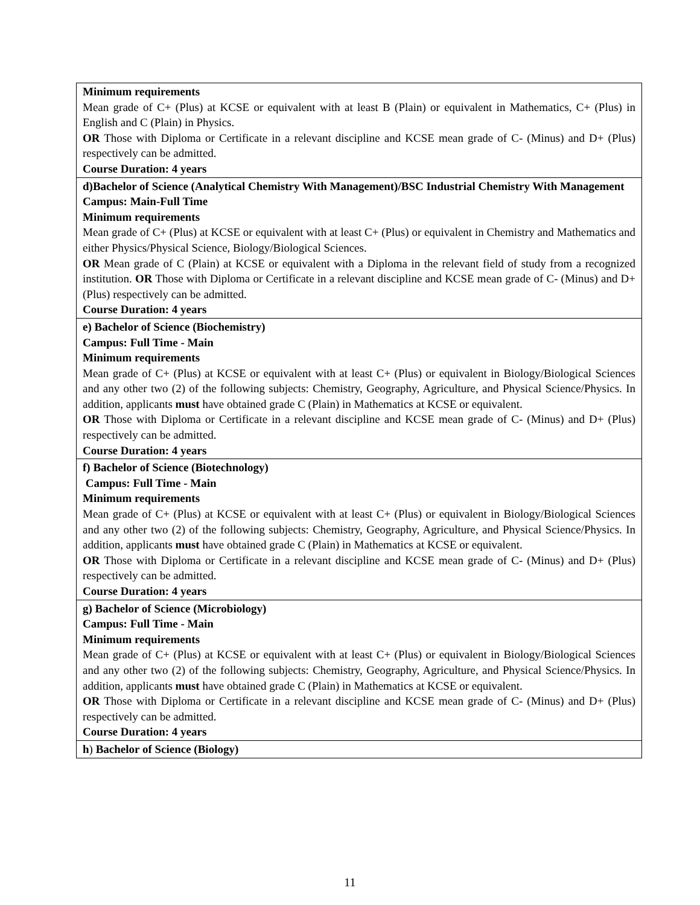| Minimum requirements Mean grade of C+ (Plus) at KCSE or equivalent with at least B (Plain) or equivalent in Mathematics, C+ (Plus) in English and C (Plain) in Physics. OR Those with Diploma or Certificate in a relevant discipline and KCSE mean grade of C- (Minus) and D+ (Plus) respectively can be admitted. Course Duration: 4 years |
| d)Bachelor of Science (Analytical Chemistry With Management)/BSC Industrial Chemistry With Management Campus: Main-Full Time Minimum requirements Mean grade of C+ (Plus) at KCSE or equivalent with at least C+ (Plus) or equivalent in Chemistry and Mathematics and either Physics/Physical Science, Biology/Biological Sciences. OR Mean grade of C (Plain) at KCSE or equivalent with a Diploma in the relevant field of study from a recognized institution. OR Those with Diploma or Certificate in a relevant discipline and KCSE mean grade of C- (Minus) and D+ (Plus) respectively can be admitted. Course Duration: 4 years |
| e) Bachelor of Science (Biochemistry) Campus: Full Time - Main Minimum requirements Mean grade of C+ (Plus) at KCSE or equivalent with at least C+ (Plus) or equivalent in Biology/Biological Sciences and any other two (2) of the following subjects: Chemistry, Geography, Agriculture, and Physical Science/Physics. In addition, applicants must have obtained grade C (Plain) in Mathematics at KCSE or equivalent. OR Those with Diploma or Certificate in a relevant discipline and KCSE mean grade of C- (Minus) and D+ (Plus) respectively can be admitted. Course Duration: 4 years |
| f) Bachelor of Science (Biotechnology) Campus: Full Time - Main Minimum requirements Mean grade of C+ (Plus) at KCSE or equivalent with at least C+ (Plus) or equivalent in Biology/Biological Sciences and any other two (2) of the following subjects: Chemistry, Geography, Agriculture, and Physical Science/Physics. In addition, applicants must have obtained grade C (Plain) in Mathematics at KCSE or equivalent. OR Those with Diploma or Certificate in a relevant discipline and KCSE mean grade of C- (Minus) and D+ (Plus) respectively can be admitted. Course Duration: 4 years |
| g) Bachelor of Science (Microbiology) Campus: Full Time - Main Minimum requirements Mean grade of C+ (Plus) at KCSE or equivalent with at least C+ (Plus) or equivalent in Biology/Biological Sciences and any other two (2) of the following subjects: Chemistry, Geography, Agriculture, and Physical Science/Physics. In addition, applicants must have obtained grade C (Plain) in Mathematics at KCSE or equivalent. OR Those with Diploma or Certificate in a relevant discipline and KCSE mean grade of C- (Minus) and D+ (Plus) respectively can be admitted. Course Duration: 4 years |
| h ) Bachelor of Science (Biology) |
11